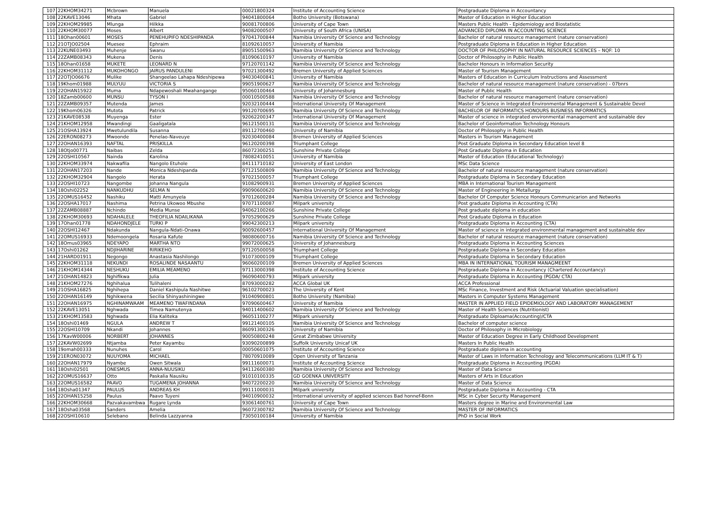| 107 | 22KHOM34271 | Mcbrown | Manuela | 00021800324 | Institute of Accounting Science | Postgraduate Diploma in Accountancy |
| 108 | 22KAVE13046 | Mhata | Gabriel | 94041800064 | Botho University (Botswana) | Master of Education in Higher Education |
| 109 | 22KHOM29985 | Mlunga | Hilkka | 90081700806 | University of Cape Town | Masters Public Health - Epidemiology and Biostatistic |
| 110 | 22KHOM30077 | Moses | Albert | 94082000507 | University of South Africa (UNISA) | ADVANCED DIPLOMA IN ACCOUNTING SCIENCE |
| 111 | 18Ohan00601 | MOSES | PENEHUPIFO NDESHIPANDA | 97041700844 | Namibia University Of Science and Technology | Bachelor of natural resource management (nature conservation) |
| 112 | 21OTJO02504 | Muesee | Ephraim | 81092610057 | University of Namibia | Postgraduate Diploma in Education in Higher Education |
| 113 | 22KUNE03493 | Muhenje | Swanu | 89051500963 | Namibia University Of Science and Technology | DOCTOR OF PHILOSOPHY IN NATURAL RESOURCE SCIENCES – NQF: 10 |
| 114 | 22ZAMB08343 | Mukena | Denis | 81090610197 | University of Namibia | Doctor of Philosophy in Public Health |
| 115 | 18Ohan01658 | MUKETE | LEONARD N | 97120701142 | Namibia University Of Science and Technology | Bachelor Honours in Information Security |
| 116 | 22KHOM31112 | MUKOHONGO | JAIRUS PANDULENI | 97021300492 | Bremen University of Applied Sciences | Master of Tourism Management |
| 117 | 22OTJO06676 | Mulike | Shangeelao Lahapa Ndeshipewa | 94030400841 | University of Namibia | Masters of Education in Curriculum Instructions and Assessment |
| 118 | 19Khom01988 | MULYUU | VICTORIA S | 99051900627 | Namibia University Of Science and Technology | Bachelor of natural resource management (nature conservation) - 07bnrs |
| 119 | 22OHAN15922 | Muma | Ndapewoshali Mwahangange | 95060100464 | University of Johannesburg | Master of Public Health |
| 120 | 18Zamb00600 | MUNSU | TYSON I | 00010500588 | Namibia University Of Science and Technology | Bachelor of natural resource management (nature conservation) |
| 121 | 22ZAMB09357 | Mutenda | James | 92032100444 | International University Of Management | Master of Science in Integrated Environmental Management & Sustainable Devel |
| 122 | 19Khom06326 | Mutota | Patrick | 99120700695 | Namibia University Of Science and Technology | BACHELOR OF INFORMATICS HONOURS BUSINESS INFORMATICS |
| 123 | 21KAVE08538 | Muyenga | Ester | 92062200347 | International University Of Management | Master of science in integrated environmental management and sustainable dev |
| 124 | 21KHOM12958 | Mwandingi | Gaaligatala | 96121500131 | Namibia University Of Science and Technology | Bachelor of Geoinformation Technology Honours |
| 125 | 21OSHA13924 | Mwetulundila | Susanna | 89112700460 | University of Namibia | Doctor of Philosophy in Public Health |
| 126 | 22ERON08273 | Mwoonde | Penelao-Naveuye | 92030400084 | Bremen University of Applied Sciences | Masters in Tourism Management |
| 127 | 22OHAN16393 | NAFTAL | PRISKILLA | 96120200398 | Triumphant College | Post Graduate Diploma in Secondary Education level 8 |
| 128 | 18Otjo00771 | Naibas | Zelda | 86072300251 | Sunshine Private College | Post Graduate Diploma in Education |
| 129 | 22OSHI10567 | Nainda | Karolina | 78082410051 | University of Namibia | Master of Education (Educational Technology) |
| 130 | 22KHOM33974 | Nakwafila | Nangolo Etuhole | 84111710182 | University of East London | MSc Data Science |
| 131 | 22OHAN17203 | Nande | Monica Ndeshipanda | 97121500809 | Namibia University Of Science and Technology | Bachelor of natural resource management (nature conservation) |
| 132 | 22KHOM32904 | Nangolo | Herata | 97021500057 | Triumphant College | Postgraduate Diploma in Secondary Education |
| 133 | 22OSHI10723 | Nangombe | Johanna Nangula | 91082900931 | Bremen University of Applied Sciences | MBA in International Tourism Management |
| 134 | 18Oshi02252 | NANKUDHU | SELMA N | 99090600620 | Namibia University Of Science and Technology | Master of Engineering in Metallurgy |
| 135 | 22OMUS16452 | Nashiku | Matti Amunyela | 97012600284 | Namibia University Of Science and Technology | Bachelor Of Computer Science Honours Communicarion and Networks |
| 136 | 22OSHA17017 | Nashima | Petrina Ukowoo Mbushe | 97071100087 | Milpark university | Post graduate Diploma in Accounting (CTA) |
| 137 | 22ZAMB08887 | Nchindo | Media Munse | 94062100266 | Sunshine Private College | Post graduate diploma in education |
| 138 | 22KHOM30693 | NDAHALELE | THEOFILIA NDAILIKANA | 97052900629 | Sunshine Private College | Post Graduate Diploma in Education |
| 139 | 17Ohan01778 | NDAHONDJELE | TURKI P | 99042300213 | Milpark university | Postgraduate Diploma in Accounting (CTA) |
| 140 | 22OSHI12467 | Ndakunda | Nangula-Ndati-Onawa | 90092600457 | International University Of Management | Master of science in integrated environmental management and sustainable dev |
| 141 | 22OMUS16933 | Ndemoongela | Rosaria Kafute | 98080600716 | Namibia University Of Science and Technology | Bachelor of natural resource management (nature conservation) |
| 142 | 18Omus03965 | NDEYAPO | MARTHA NTO | 99072000625 | University of Johannesburg | Postgraduate Diploma in Accounting Sciences |
| 143 | 17Oshi01262 | NDJIHARINE | RIRIKEHO | 97120500058 | Triumphant College | Postgraduate Diploma in Secondary Education |
| 144 | 21HARD01911 | Negongo | Anastasia Nashilongo | 91073000109 | Triumphant College | Postgraduate Diploma in Secondary Education |
| 145 | 22KHOM31118 | NEKUNDI | ROSALINDE NASAANTU | 96060200109 | Bremen University of Applied Sciences | MBA IN INTERNATIONAL TOURISM MANAGMEENT |
| 146 | 21KHOM14344 | NESHUKU | EMILIA MEAMENO | 97113000398 | Institute of Accounting Science | Postgraduate Diploma in Accountancy (Chartered Accountancy) |
| 147 | 21OHAN14823 | Nghifikwa | Julia | 96090400793 | Milpark university | Postgraduate Diploma in Accounting (PGDA/ CTA) |
| 148 | 21KHOM27276 | Nghihalua | Tulihaleni | 87093000282 | ACCA Global UK | ACCA Professional |
| 149 | 21OSHA16825 | Nghihepa | Daniel Kashipula Nashitwe | 96102700023 | The University of Kent | MSc Finance, Investment and Risk (Actuarial Valuation specialisation) |
| 150 | 22OHAN16149 | Nghikwena | Secilia Shinyashiningwe | 91040900801 | Botho University (Namibia) | Masters in Computer Systems Management |
| 151 | 22OHAN16975 | NGHINAMWAAM | MEAMENO TWAFINDANA | 97090600467 | University of Namibia | MASTER IN APPLIED FIELD EPIDEMIOLOGY AND LABORATORY MANAGEMENT |
| 152 | 22KAVE13051 | Nghwada | Timea Namutenya | 94011400602 | Namibia University Of Science and Technology | Master of Health Sciences (Nutritionist) |
| 153 | 21KHOM13583 | Nghwada | Elia Kaliteka | 96051100277 | Milpark university | Postgraduate Diploama(Accounting)/CTA |
| 154 | 18Oshi01469 | NGULA | ANDREW T | 99121400105 | Namibia University Of Science and Technology | Bachelor of computer science |
| 155 | 22OSHI10709 | Nkandi | Johannes | 86091300326 | University of Namibia | Doctor of Philosophy in Microbiology |
| 156 | 17KavW00006 | NORBERT | JOHANNES | 90050800248 | Great Zimbabwe University | Master of Education Degree in Early Childhood Development |
| 157 | 22KAVW02699 | Ntjamba | Peter Kayambu | 93090200899 | Suffolk University Unicaf UK | Masters In Public Health |
| 158 | 19omah00333 | Nunuhes | Carol | 00050601075 | Institute of Accounting Science | Postgraduate diploma in accounting |
| 159 | 21ERON03072 | NUUYOMA | MICHAEL | 78070910089 | Open University of Tanzania | Master of Laws in Information Technology and Telecommunications (LLM IT & T) |
| 160 | 22OHAN17979 | Nyambe | Owen Sitwala | 99111600071 | Institute of Accounting Science | Postgraduate Diploma in Accounting (PGDA) |
| 161 | 18Oshi02501 | ONESMUS | ANNA-NUUSIKU | 94112600380 | Namibia University Of Science and Technology | Master of Data Science |
| 162 | 22OMUS16637 | Otto | Paskalia Nausiku | 91010100335 | GD GOENKA UNIVERSITY | Masters of Arts in Education |
| 163 | 22OMUS16582 | PAAVO | TUGAMENA JOHANNA | 94072200220 | Namibia University Of Science and Technology | Master of Data Science |
| 164 | 18Osha01347 | PAULUS | ANDREAS KH | 99111000031 | Milpark university | Postgraduate Diploma in Accounting - CTA |
| 165 | 22OHAN15258 | Paulus | Paavo Tuyeni | 94010900032 | International university of applied sciences Bad honnef-Bonn | MSc in Cyber Security Management |
| 166 | 22KHOM30668 | Pazvakavambwa | Rugare Lynda | 93061400761 | University of Cape Town | Masters degree in Marine and Environmental Law |
| 167 | 18Osha03568 | Sanders | Amelia | 96072300782 | Namibia University Of Science and Technology | MASTER OF INFORMATICS |
| 168 | 22OSHI10610 | Selebano | Belinda Lazzyanna | 73050100184 | University of Namibia | PhD in Social Work |